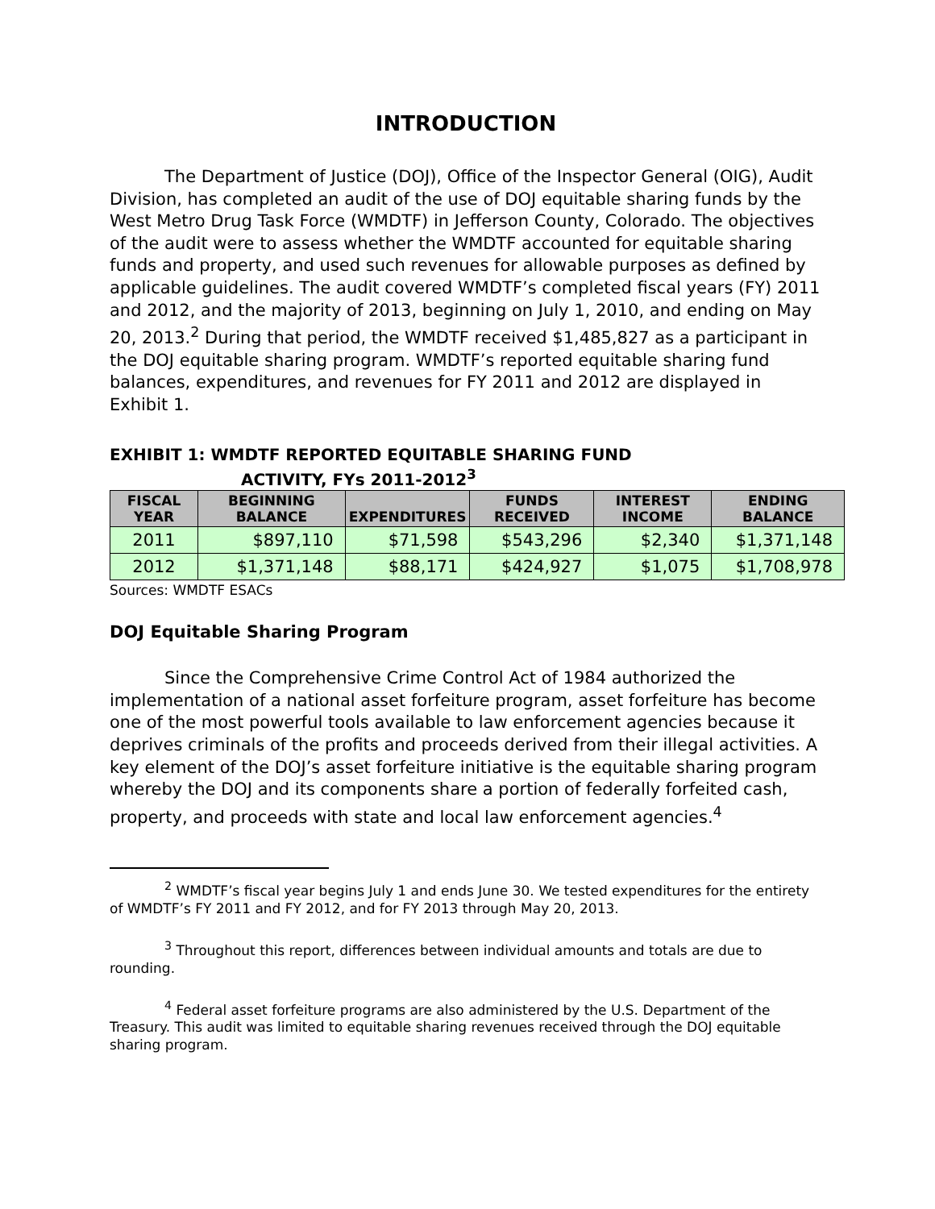INTRODUCTION
The Department of Justice (DOJ), Office of the Inspector General (OIG), Audit Division, has completed an audit of the use of DOJ equitable sharing funds by the West Metro Drug Task Force (WMDTF) in Jefferson County, Colorado. The objectives of the audit were to assess whether the WMDTF accounted for equitable sharing funds and property, and used such revenues for allowable purposes as defined by applicable guidelines. The audit covered WMDTF’s completed fiscal years (FY) 2011 and 2012, and the majority of 2013, beginning on July 1, 2010, and ending on May 20, 2013.<sup>2</sup> During that period, the WMDTF received $1,485,827 as a participant in the DOJ equitable sharing program. WMDTF’s reported equitable sharing fund balances, expenditures, and revenues for FY 2011 and 2012 are displayed in Exhibit 1.
EXHIBIT 1: WMDTF REPORTED EQUITABLE SHARING FUND
ACTIVITY, FYs 2011-2012<sup>3</sup>
| FISCAL YEAR | BEGINNING BALANCE | EXPENDITURES | FUNDS RECEIVED | INTEREST INCOME | ENDING BALANCE |
| --- | --- | --- | --- | --- | --- |
| 2011 | $897,110 | $71,598 | $543,296 | $2,340 | $1,371,148 |
| 2012 | $1,371,148 | $88,171 | $424,927 | $1,075 | $1,708,978 |
Sources: WMDTF ESACs
DOJ Equitable Sharing Program
Since the Comprehensive Crime Control Act of 1984 authorized the implementation of a national asset forfeiture program, asset forfeiture has become one of the most powerful tools available to law enforcement agencies because it deprives criminals of the profits and proceeds derived from their illegal activities. A key element of the DOJ’s asset forfeiture initiative is the equitable sharing program whereby the DOJ and its components share a portion of federally forfeited cash, property, and proceeds with state and local law enforcement agencies.<sup>4</sup>
<sup>2</sup> WMDTF’s fiscal year begins July 1 and ends June 30. We tested expenditures for the entirety of WMDTF’s FY 2011 and FY 2012, and for FY 2013 through May 20, 2013.
<sup>3</sup> Throughout this report, differences between individual amounts and totals are due to rounding.
<sup>4</sup> Federal asset forfeiture programs are also administered by the U.S. Department of the Treasury. This audit was limited to equitable sharing revenues received through the DOJ equitable sharing program.